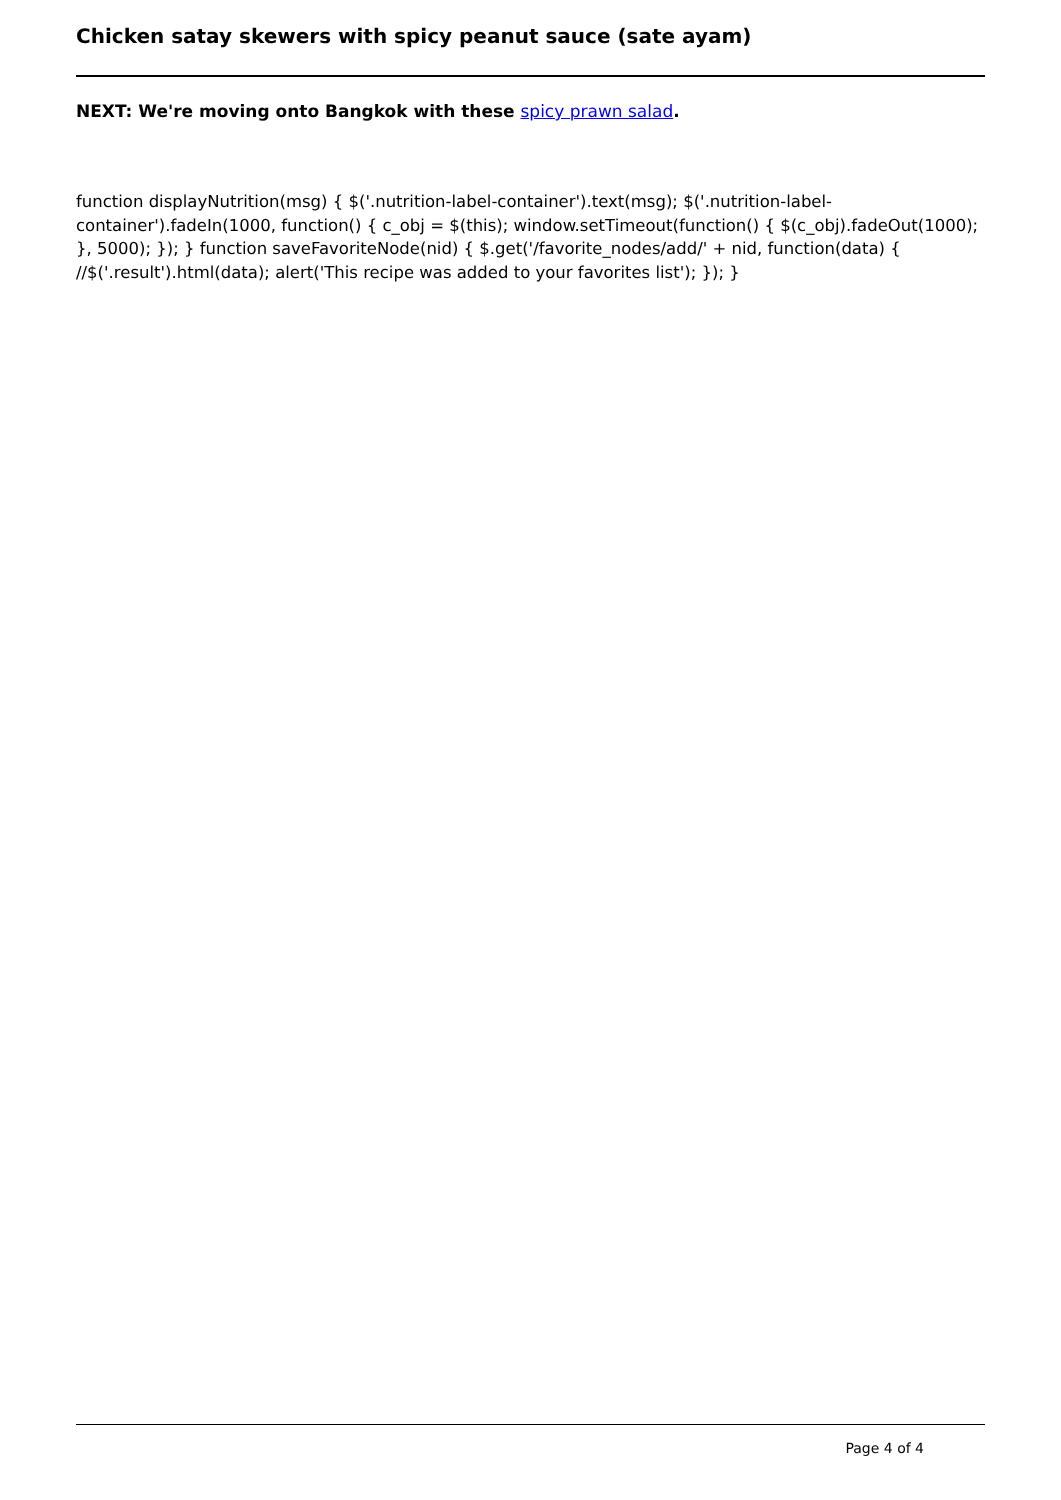Chicken satay skewers with spicy peanut sauce (sate ayam)
NEXT: We're moving onto Bangkok with these spicy prawn salad.
function displayNutrition(msg) { $('.nutrition-label-container').text(msg); $('.nutrition-label-container').fadeIn(1000, function() { c_obj = $(this); window.setTimeout(function() { $(c_obj).fadeOut(1000); }, 5000); }); } function saveFavoriteNode(nid) { $.get('/favorite_nodes/add/' + nid, function(data) { //$('.result').html(data); alert('This recipe was added to your favorites list'); }); }
Page 4 of 4